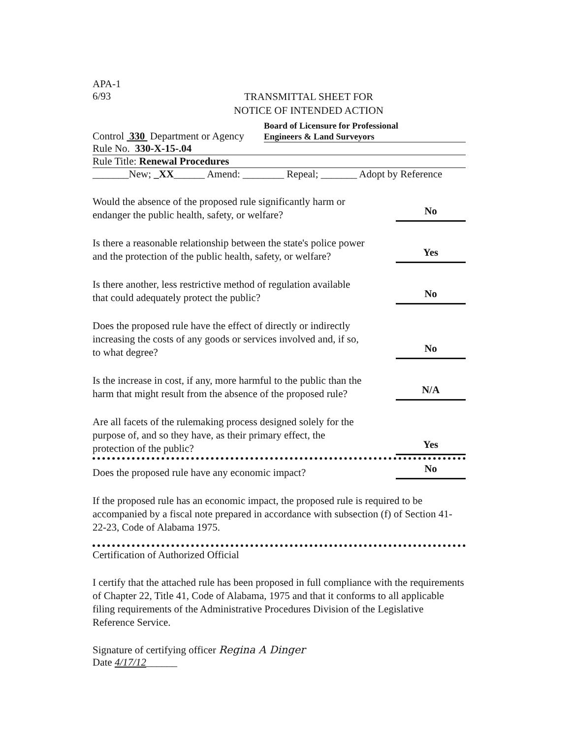APA-1
6/93
TRANSMITTAL SHEET FOR
NOTICE OF INTENDED ACTION
Control 330 Department or Agency Board of Licensure for Professional
Engineers & Land Surveyors
Rule No. 330-X-15-.04
Rule Title: Renewal Procedures
_______New; _XX______ Amend: ________ Repeal; _______ Adopt by Reference
Would the absence of the proposed rule significantly harm or endanger the public health, safety, or welfare?
No
Is there a reasonable relationship between the state's police power and the protection of the public health, safety, or welfare?
Yes
Is there another, less restrictive method of regulation available that could adequately protect the public?
No
Does the proposed rule have the effect of directly or indirectly increasing the costs of any goods or services involved and, if so, to what degree?
No
Is the increase in cost, if any, more harmful to the public than the harm that might result from the absence of the proposed rule?
N/A
Are all facets of the rulemaking process designed solely for the purpose of, and so they have, as their primary effect, the protection of the public?
Yes
Does the proposed rule have any economic impact?
No
If the proposed rule has an economic impact, the proposed rule is required to be accompanied by a fiscal note prepared in accordance with subsection (f) of Section 41-22-23, Code of Alabama 1975.
Certification of Authorized Official
I certify that the attached rule has been proposed in full compliance with the requirements of Chapter 22, Title 41, Code of Alabama, 1975 and that it conforms to all applicable filing requirements of the Administrative Procedures Division of the Legislative Reference Service.
Signature of certifying officer Regina A Dinger
Date 4/17/12______